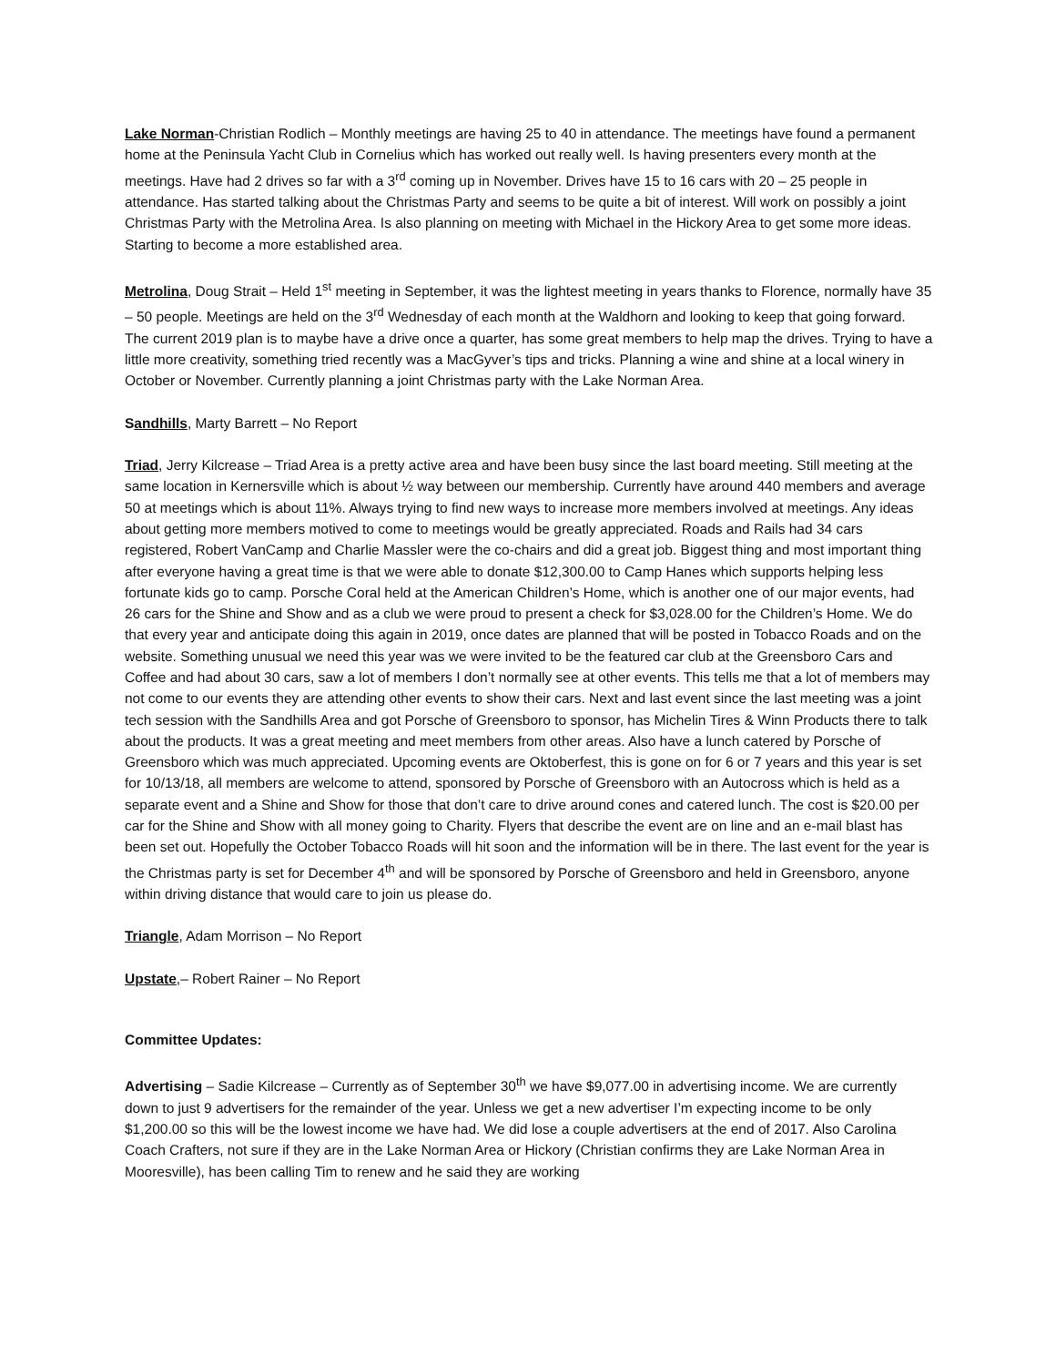Lake Norman-Christian Rodlich – Monthly meetings are having 25 to 40 in attendance. The meetings have found a permanent home at the Peninsula Yacht Club in Cornelius which has worked out really well. Is having presenters every month at the meetings. Have had 2 drives so far with a 3<sup>rd</sup> coming up in November. Drives have 15 to 16 cars with 20 – 25 people in attendance. Has started talking about the Christmas Party and seems to be quite a bit of interest. Will work on possibly a joint Christmas Party with the Metrolina Area. Is also planning on meeting with Michael in the Hickory Area to get some more ideas. Starting to become a more established area.
Metrolina, Doug Strait – Held 1<sup>st</sup> meeting in September, it was the lightest meeting in years thanks to Florence, normally have 35 – 50 people. Meetings are held on the 3<sup>rd</sup> Wednesday of each month at the Waldhorn and looking to keep that going forward. The current 2019 plan is to maybe have a drive once a quarter, has some great members to help map the drives. Trying to have a little more creativity, something tried recently was a MacGyver’s tips and tricks. Planning a wine and shine at a local winery in October or November. Currently planning a joint Christmas party with the Lake Norman Area.
Sandhills, Marty Barrett – No Report
Triad, Jerry Kilcrease – Triad Area is a pretty active area and have been busy since the last board meeting. Still meeting at the same location in Kernersville which is about ½ way between our membership. Currently have around 440 members and average 50 at meetings which is about 11%. Always trying to find new ways to increase more members involved at meetings. Any ideas about getting more members motived to come to meetings would be greatly appreciated. Roads and Rails had 34 cars registered, Robert VanCamp and Charlie Massler were the co-chairs and did a great job. Biggest thing and most important thing after everyone having a great time is that we were able to donate $12,300.00 to Camp Hanes which supports helping less fortunate kids go to camp. Porsche Coral held at the American Children’s Home, which is another one of our major events, had 26 cars for the Shine and Show and as a club we were proud to present a check for $3,028.00 for the Children’s Home. We do that every year and anticipate doing this again in 2019, once dates are planned that will be posted in Tobacco Roads and on the website. Something unusual we need this year was we were invited to be the featured car club at the Greensboro Cars and Coffee and had about 30 cars, saw a lot of members I don’t normally see at other events. This tells me that a lot of members may not come to our events they are attending other events to show their cars. Next and last event since the last meeting was a joint tech session with the Sandhills Area and got Porsche of Greensboro to sponsor, has Michelin Tires & Winn Products there to talk about the products. It was a great meeting and meet members from other areas. Also have a lunch catered by Porsche of Greensboro which was much appreciated. Upcoming events are Oktoberfest, this is gone on for 6 or 7 years and this year is set for 10/13/18, all members are welcome to attend, sponsored by Porsche of Greensboro with an Autocross which is held as a separate event and a Shine and Show for those that don’t care to drive around cones and catered lunch. The cost is $20.00 per car for the Shine and Show with all money going to Charity. Flyers that describe the event are on line and an e-mail blast has been set out. Hopefully the October Tobacco Roads will hit soon and the information will be in there. The last event for the year is the Christmas party is set for December 4<sup>th</sup> and will be sponsored by Porsche of Greensboro and held in Greensboro, anyone within driving distance that would care to join us please do.
Triangle, Adam Morrison – No Report
Upstate,– Robert Rainer – No Report
Committee Updates:
Advertising – Sadie Kilcrease – Currently as of September 30<sup>th</sup> we have $9,077.00 in advertising income. We are currently down to just 9 advertisers for the remainder of the year. Unless we get a new advertiser I’m expecting income to be only $1,200.00 so this will be the lowest income we have had. We did lose a couple advertisers at the end of 2017. Also Carolina Coach Crafters, not sure if they are in the Lake Norman Area or Hickory (Christian confirms they are Lake Norman Area in Mooresville), has been calling Tim to renew and he said they are working